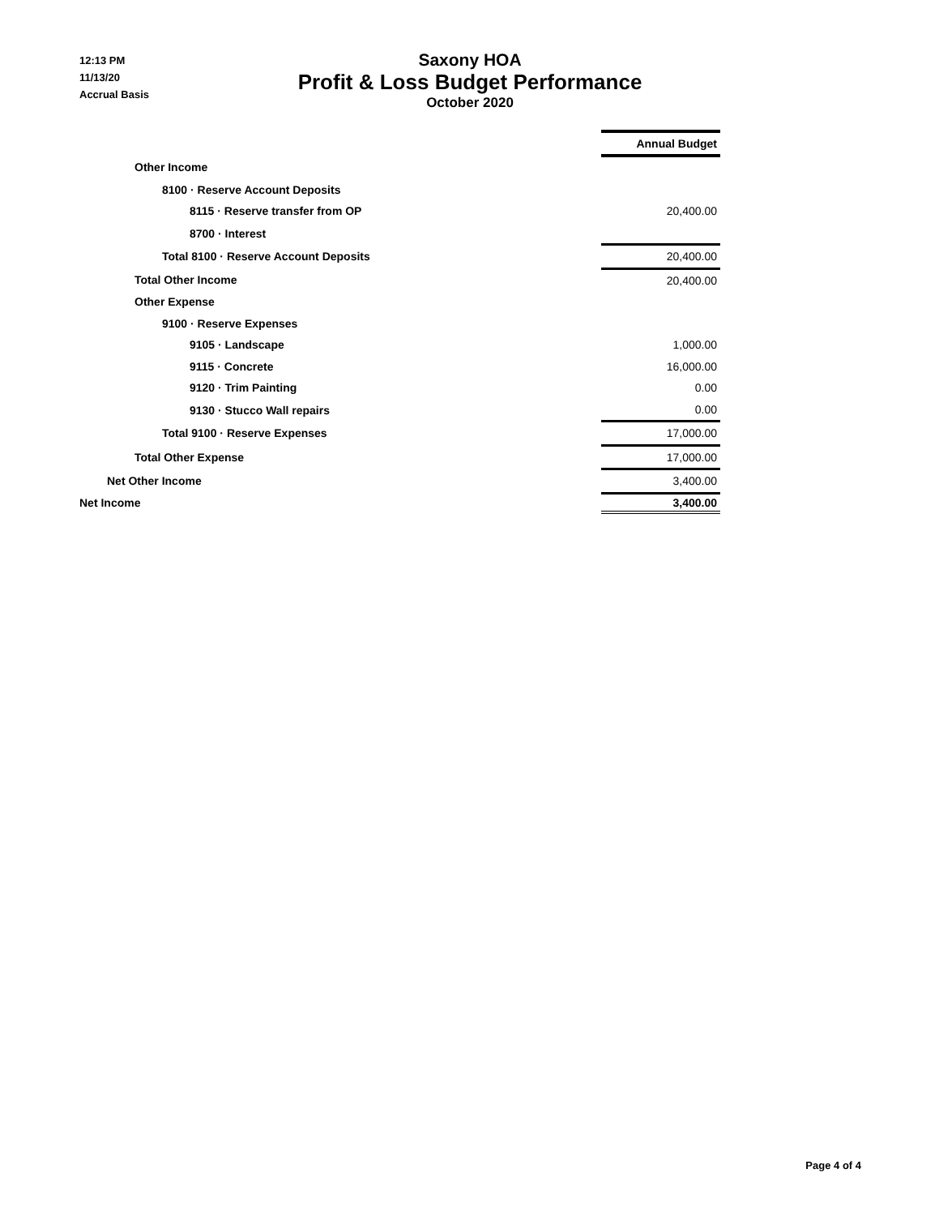12:13 PM
11/13/20
Accrual Basis
Saxony HOA
Profit & Loss Budget Performance
October 2020
| | Annual Budget |
| Other Income | |
| 8100 · Reserve Account Deposits | |
| 8115 · Reserve transfer from OP | 20,400.00 |
| 8700 · Interest | |
| Total 8100 · Reserve Account Deposits | 20,400.00 |
| Total Other Income | 20,400.00 |
| Other Expense | |
| 9100 · Reserve Expenses | |
| 9105 · Landscape | 1,000.00 |
| 9115 · Concrete | 16,000.00 |
| 9120 · Trim Painting | 0.00 |
| 9130 · Stucco Wall repairs | 0.00 |
| Total 9100 · Reserve Expenses | 17,000.00 |
| Total Other Expense | 17,000.00 |
| Net Other Income | 3,400.00 |
| Net Income | 3,400.00 |
Page 4 of 4